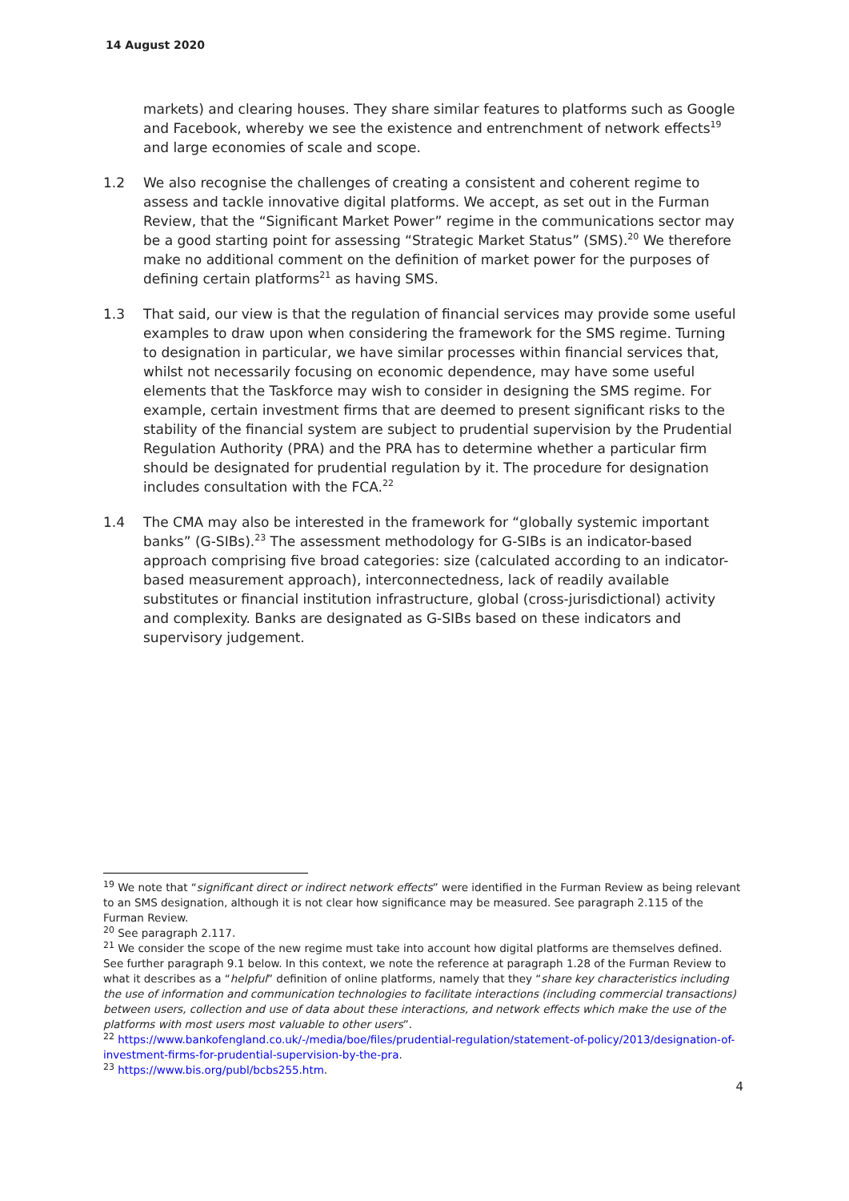14 August 2020
markets) and clearing houses. They share similar features to platforms such as Google and Facebook, whereby we see the existence and entrenchment of network effects<sup>19</sup> and large economies of scale and scope.
1.2 We also recognise the challenges of creating a consistent and coherent regime to assess and tackle innovative digital platforms. We accept, as set out in the Furman Review, that the “Significant Market Power” regime in the communications sector may be a good starting point for assessing “Strategic Market Status” (SMS).<sup>20</sup> We therefore make no additional comment on the definition of market power for the purposes of defining certain platforms<sup>21</sup> as having SMS.
1.3 That said, our view is that the regulation of financial services may provide some useful examples to draw upon when considering the framework for the SMS regime. Turning to designation in particular, we have similar processes within financial services that, whilst not necessarily focusing on economic dependence, may have some useful elements that the Taskforce may wish to consider in designing the SMS regime. For example, certain investment firms that are deemed to present significant risks to the stability of the financial system are subject to prudential supervision by the Prudential Regulation Authority (PRA) and the PRA has to determine whether a particular firm should be designated for prudential regulation by it. The procedure for designation includes consultation with the FCA.<sup>22</sup>
1.4 The CMA may also be interested in the framework for “globally systemic important banks” (G-SIBs).<sup>23</sup> The assessment methodology for G-SIBs is an indicator-based approach comprising five broad categories: size (calculated according to an indicator-based measurement approach), interconnectedness, lack of readily available substitutes or financial institution infrastructure, global (cross-jurisdictional) activity and complexity. Banks are designated as G-SIBs based on these indicators and supervisory judgement.
<sup>19</sup> We note that “significant direct or indirect network effects” were identified in the Furman Review as being relevant to an SMS designation, although it is not clear how significance may be measured. See paragraph 2.115 of the Furman Review.
<sup>20</sup> See paragraph 2.117.
<sup>21</sup> We consider the scope of the new regime must take into account how digital platforms are themselves defined. See further paragraph 9.1 below. In this context, we note the reference at paragraph 1.28 of the Furman Review to what it describes as a “helpful” definition of online platforms, namely that they “share key characteristics including the use of information and communication technologies to facilitate interactions (including commercial transactions) between users, collection and use of data about these interactions, and network effects which make the use of the platforms with most users most valuable to other users”.
<sup>22</sup> https://www.bankofengland.co.uk/-/media/boe/files/prudential-regulation/statement-of-policy/2013/designation-of-investment-firms-for-prudential-supervision-by-the-pra.
<sup>23</sup> https://www.bis.org/publ/bcbs255.htm.
4